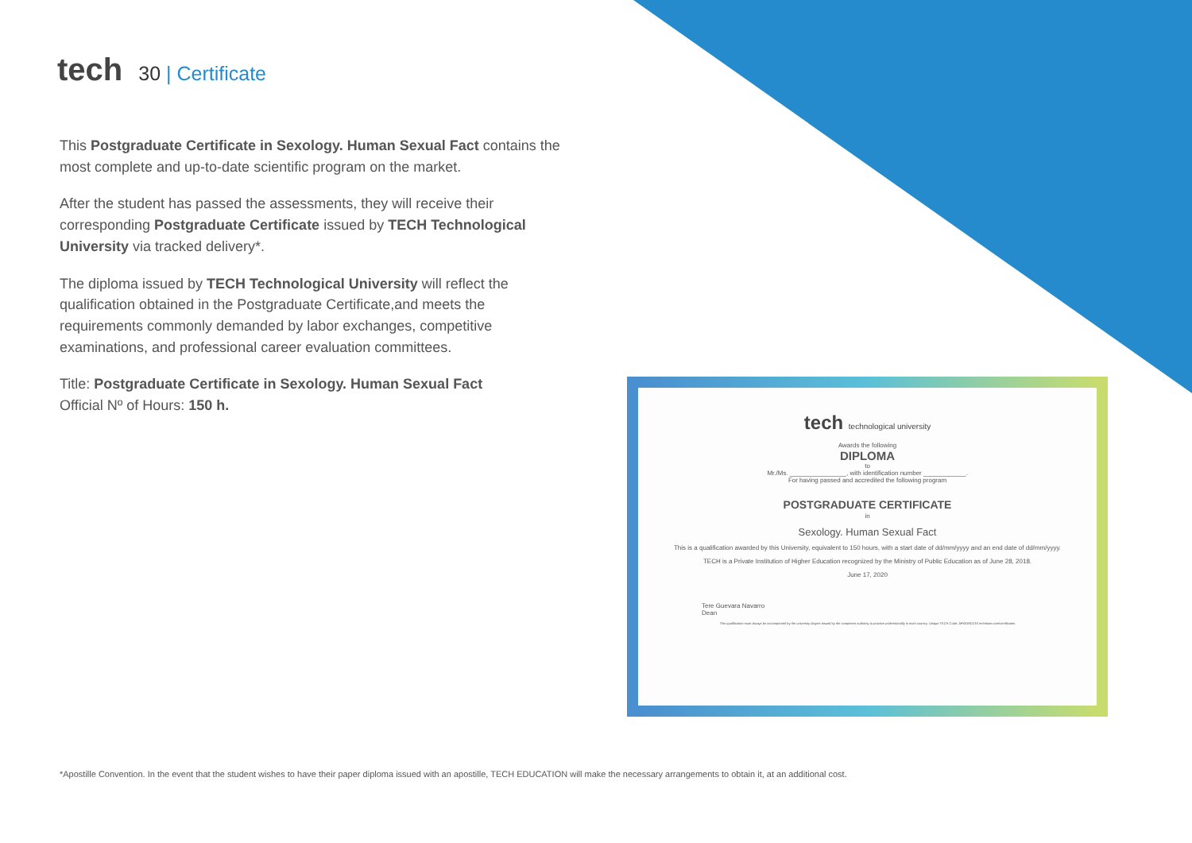tech 30 | Certificate
This Postgraduate Certificate in Sexology. Human Sexual Fact contains the most complete and up-to-date scientific program on the market.
After the student has passed the assessments, they will receive their corresponding Postgraduate Certificate issued by TECH Technological University via tracked delivery*.
The diploma issued by TECH Technological University will reflect the qualification obtained in the Postgraduate Certificate,and meets the requirements commonly demanded by labor exchanges, competitive examinations, and professional career evaluation committees.
Title: Postgraduate Certificate in Sexology. Human Sexual Fact
Official Nº of Hours: 150 h.
tech technological university
Awards the following
DIPLOMA
to
Mr./Ms. ________________, with identification number ____________.
For having passed and accredited the following program
POSTGRADUATE CERTIFICATE
in
Sexology. Human Sexual Fact
This is a qualification awarded by this University, equivalent to 150 hours, with a start date of dd/mm/yyyy and an end date of dd/mm/yyyy.
TECH is a Private Institution of Higher Education recognized by the Ministry of Public Education as of June 28, 2018.
June 17, 2020
Tere Guevara Navarro
Dean
This qualification must always be accompanied by the university degree issued by the competent authority to practice professionally in each country. Unique TECH Code: AFWORD23S techtitute.com/certificates
*Apostille Convention. In the event that the student wishes to have their paper diploma issued with an apostille, TECH EDUCATION will make the necessary arrangements to obtain it, at an additional cost.